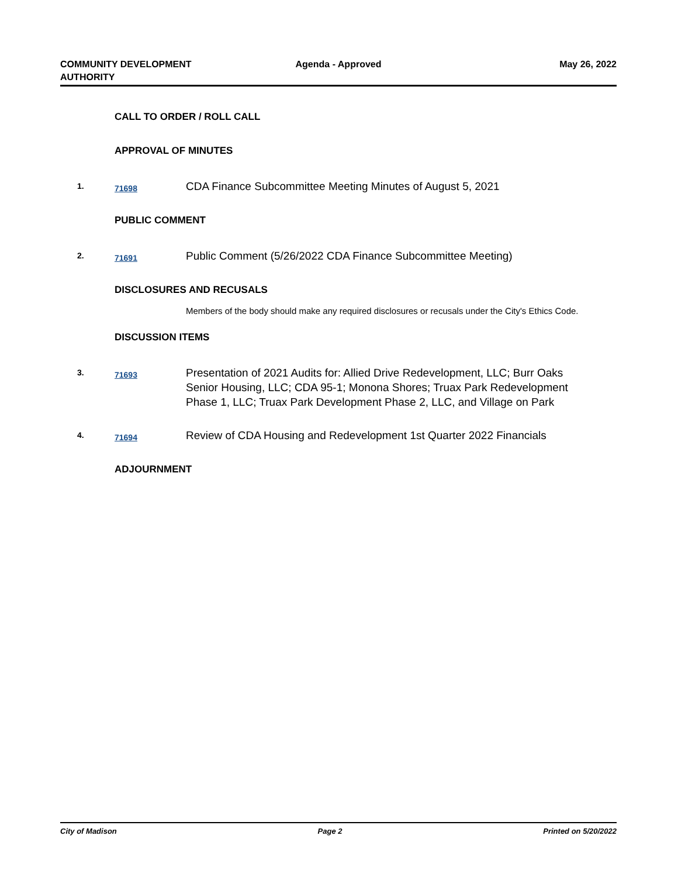COMMUNITY DEVELOPMENT AUTHORITY Agenda - Approved May 26, 2022
CALL TO ORDER / ROLL CALL
APPROVAL OF MINUTES
1.
71698
CDA Finance Subcommittee Meeting Minutes of August 5, 2021
PUBLIC COMMENT
2.
71691
Public Comment (5/26/2022 CDA Finance Subcommittee Meeting)
DISCLOSURES AND RECUSALS
Members of the body should make any required disclosures or recusals under the City's Ethics Code.
DISCUSSION ITEMS
3.
71693
Presentation of 2021 Audits for: Allied Drive Redevelopment, LLC; Burr Oaks Senior Housing, LLC; CDA 95-1; Monona Shores; Truax Park Redevelopment Phase 1, LLC; Truax Park Development Phase 2, LLC, and Village on Park
4.
71694
Review of CDA Housing and Redevelopment 1st Quarter 2022 Financials
ADJOURNMENT
City of Madison Page 2 Printed on 5/20/2022